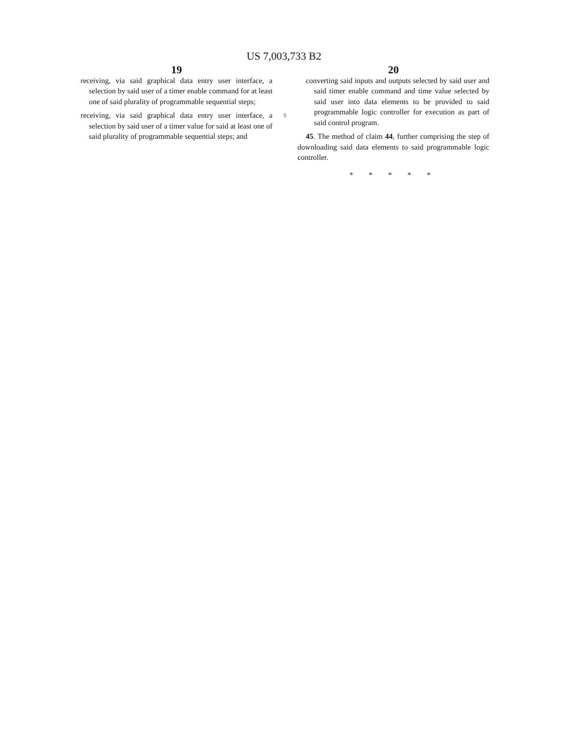US 7,003,733 B2
19
receiving, via said graphical data entry user interface, a selection by said user of a timer enable command for at least one of said plurality of programmable sequential steps;
receiving, via said graphical data entry user interface, a selection by said user of a timer value for said at least one of said plurality of programmable sequential steps; and
5
20
converting said inputs and outputs selected by said user and said timer enable command and time value selected by said user into data elements to be provided to said programmable logic controller for execution as part of said control program.
45. The method of claim 44, further comprising the step of downloading said data elements to said programmable logic controller.
* * * * *